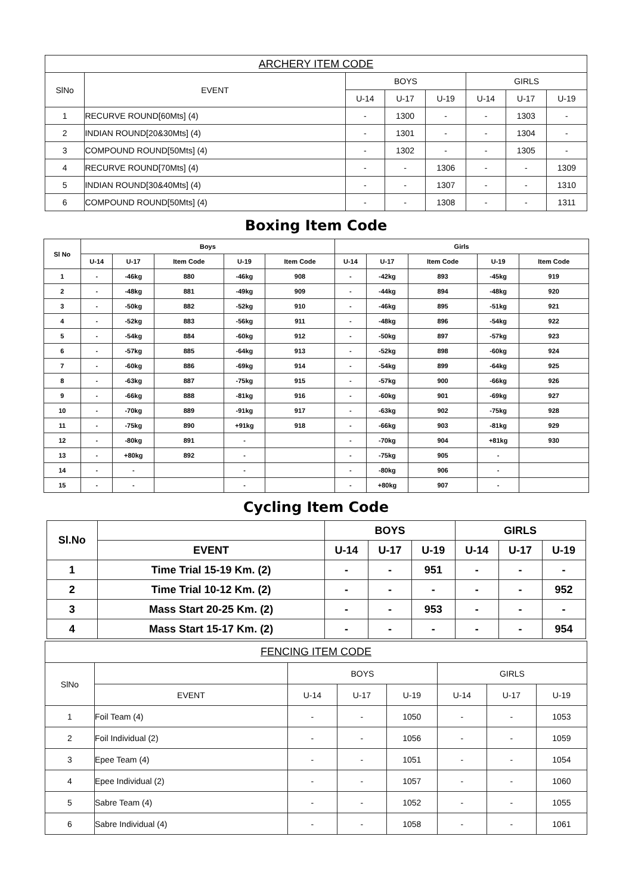| ARCHERY ITEM CODE | | | | | | | |
| --- | --- | --- | --- | --- | --- | --- | --- |
| SlNo | EVENT | BOYS | | | GIRLS | | |
| | | U-14 | U-17 | U-19 | U-14 | U-17 | U-19 |
| 1 | RECURVE ROUND[60Mts] (4) | - | 1300 | - | - | 1303 | - |
| 2 | INDIAN ROUND[20&30Mts] (4) | - | 1301 | - | - | 1304 | - |
| 3 | COMPOUND ROUND[50Mts] (4) | - | 1302 | - | - | 1305 | - |
| 4 | RECURVE ROUND[70Mts] (4) | - | - | 1306 | - | - | 1309 |
| 5 | INDIAN ROUND[30&40Mts] (4) | - | - | 1307 | - | - | 1310 |
| 6 | COMPOUND ROUND[50Mts] (4) | - | - | 1308 | - | - | 1311 |
Boxing Item Code
| Sl No | Boys | | | | | Girls | | | | |
| --- | --- | --- | --- | --- | --- | --- | --- | --- | --- | --- |
| | U-14 | U-17 | Item Code | U-19 | Item Code | U-14 | U-17 | Item Code | U-19 | Item Code |
| 1 | - | -46kg | 880 | -46kg | 908 | - | -42kg | 893 | -45kg | 919 |
| 2 | - | -48kg | 881 | -49kg | 909 | - | -44kg | 894 | -48kg | 920 |
| 3 | - | -50kg | 882 | -52kg | 910 | - | -46kg | 895 | -51kg | 921 |
| 4 | - | -52kg | 883 | -56kg | 911 | - | -48kg | 896 | -54kg | 922 |
| 5 | - | -54kg | 884 | -60kg | 912 | - | -50kg | 897 | -57kg | 923 |
| 6 | - | -57kg | 885 | -64kg | 913 | - | -52kg | 898 | -60kg | 924 |
| 7 | - | -60kg | 886 | -69kg | 914 | - | -54kg | 899 | -64kg | 925 |
| 8 | - | -63kg | 887 | -75kg | 915 | - | -57kg | 900 | -66kg | 926 |
| 9 | - | -66kg | 888 | -81kg | 916 | - | -60kg | 901 | -69kg | 927 |
| 10 | - | -70kg | 889 | -91kg | 917 | - | -63kg | 902 | -75kg | 928 |
| 11 | - | -75kg | 890 | +91kg | 918 | - | -66kg | 903 | -81kg | 929 |
| 12 | - | -80kg | 891 | - | | - | -70kg | 904 | +81kg | 930 |
| 13 | - | +80kg | 892 | - | | - | -75kg | 905 | - | |
| 14 | - | - | | - | | - | -80kg | 906 | - | |
| 15 | - | - | | - | | - | +80kg | 907 | - | |
Cycling Item Code
| Sl.No | | BOYS | | | GIRLS | | |
| --- | --- | --- | --- | --- | --- | --- | --- |
| | EVENT | U-14 | U-17 | U-19 | U-14 | U-17 | U-19 |
| 1 | Time Trial 15-19 Km. (2) | - | - | 951 | - | - | - |
| 2 | Time Trial 10-12 Km. (2) | - | - | - | - | - | 952 |
| 3 | Mass Start 20-25 Km. (2) | - | - | 953 | - | - | - |
| 4 | Mass Start 15-17 Km. (2) | - | - | - | - | - | 954 |
| FENCING ITEM CODE | | | | | | | |
| --- | --- | --- | --- | --- | --- | --- | --- |
| SlNo | | BOYS | | | GIRLS | | |
| | EVENT | U-14 | U-17 | U-19 | U-14 | U-17 | U-19 |
| 1 | Foil Team (4) | - | - | 1050 | - | - | 1053 |
| 2 | Foil Individual (2) | - | - | 1056 | - | - | 1059 |
| 3 | Epee Team (4) | - | - | 1051 | - | - | 1054 |
| 4 | Epee Individual (2) | - | - | 1057 | - | - | 1060 |
| 5 | Sabre Team (4) | - | - | 1052 | - | - | 1055 |
| 6 | Sabre Individual (4) | - | - | 1058 | - | - | 1061 |